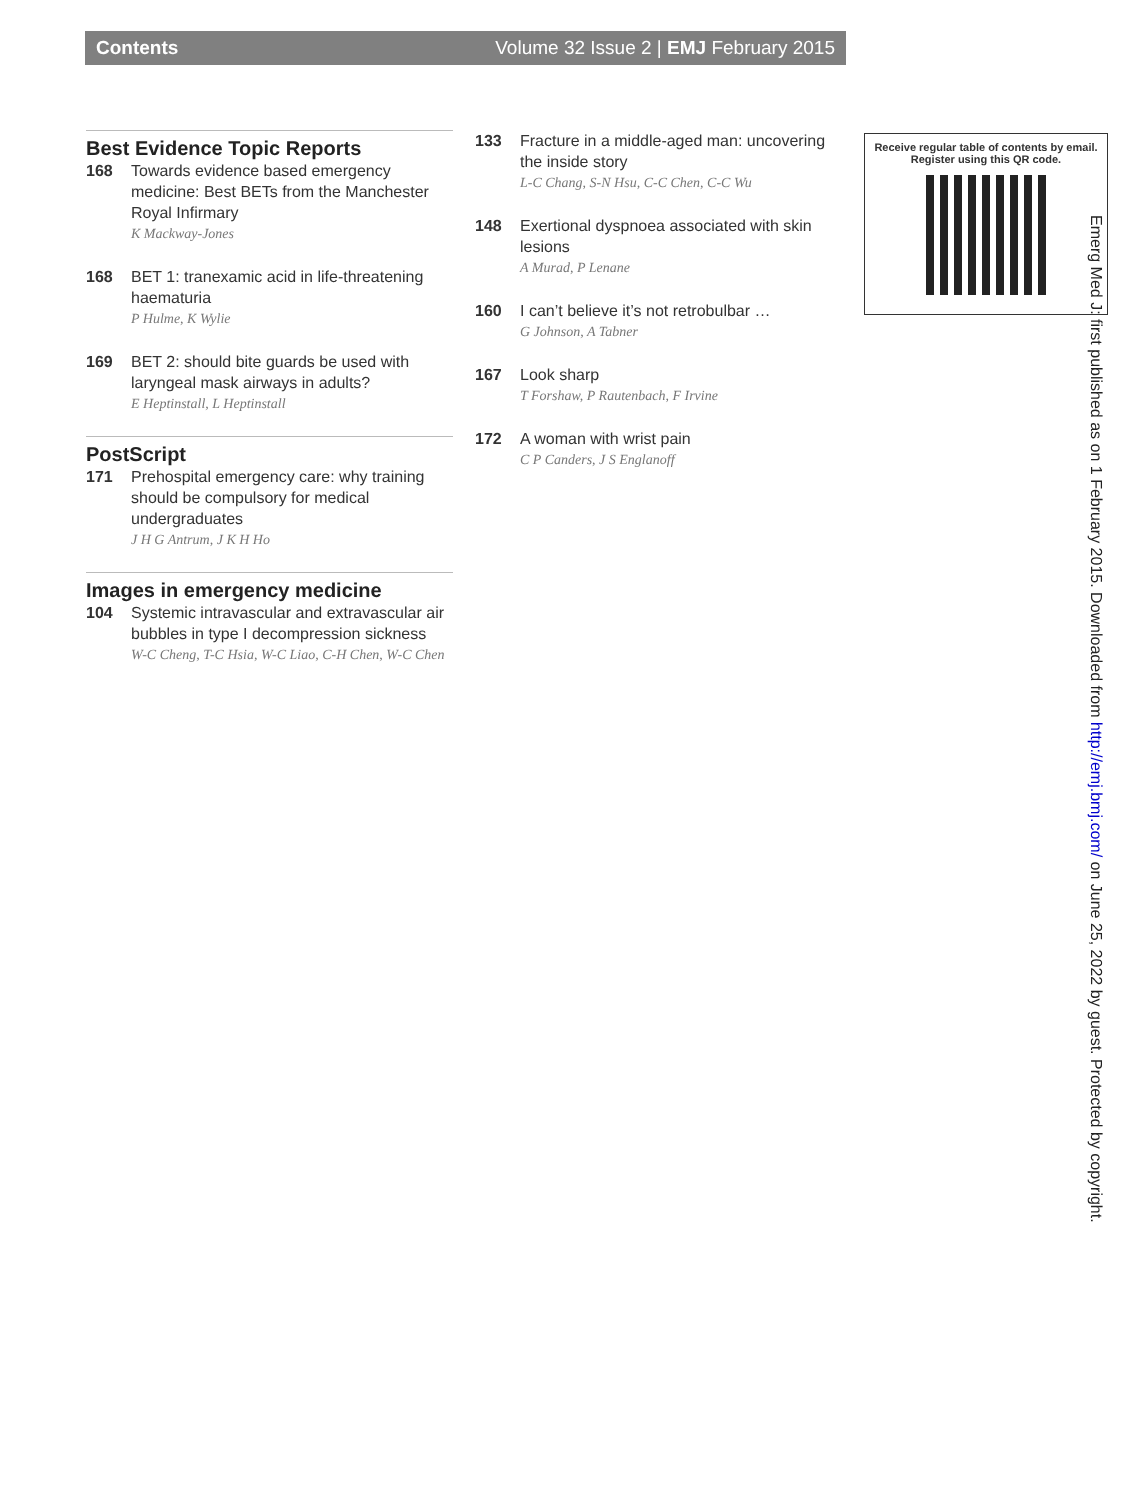Contents Volume 32 Issue 2 | EMJ February 2015
Best Evidence Topic Reports
168 Towards evidence based emergency medicine: Best BETs from the Manchester Royal Infirmary
K Mackway-Jones
168 BET 1: tranexamic acid in life-threatening haematuria
P Hulme, K Wylie
169 BET 2: should bite guards be used with laryngeal mask airways in adults?
E Heptinstall, L Heptinstall
PostScript
171 Prehospital emergency care: why training should be compulsory for medical undergraduates
J H G Antrum, J K H Ho
Images in emergency medicine
104 Systemic intravascular and extravascular air bubbles in type I decompression sickness
W-C Cheng, T-C Hsia, W-C Liao, C-H Chen, W-C Chen
133 Fracture in a middle-aged man: uncovering the inside story
L-C Chang, S-N Hsu, C-C Chen, C-C Wu
148 Exertional dyspnoea associated with skin lesions
A Murad, P Lenane
160 I can’t believe it’s not retrobulbar …
G Johnson, A Tabner
167 Look sharp
T Forshaw, P Rautenbach, F Irvine
172 A woman with wrist pain
C P Canders, J S Englanoff
Receive regular table of contents by email.
Register using this QR code.
Emerg Med J: first published as on 1 February 2015. Downloaded from http://emj.bmj.com/ on June 25, 2022 by guest. Protected by copyright.